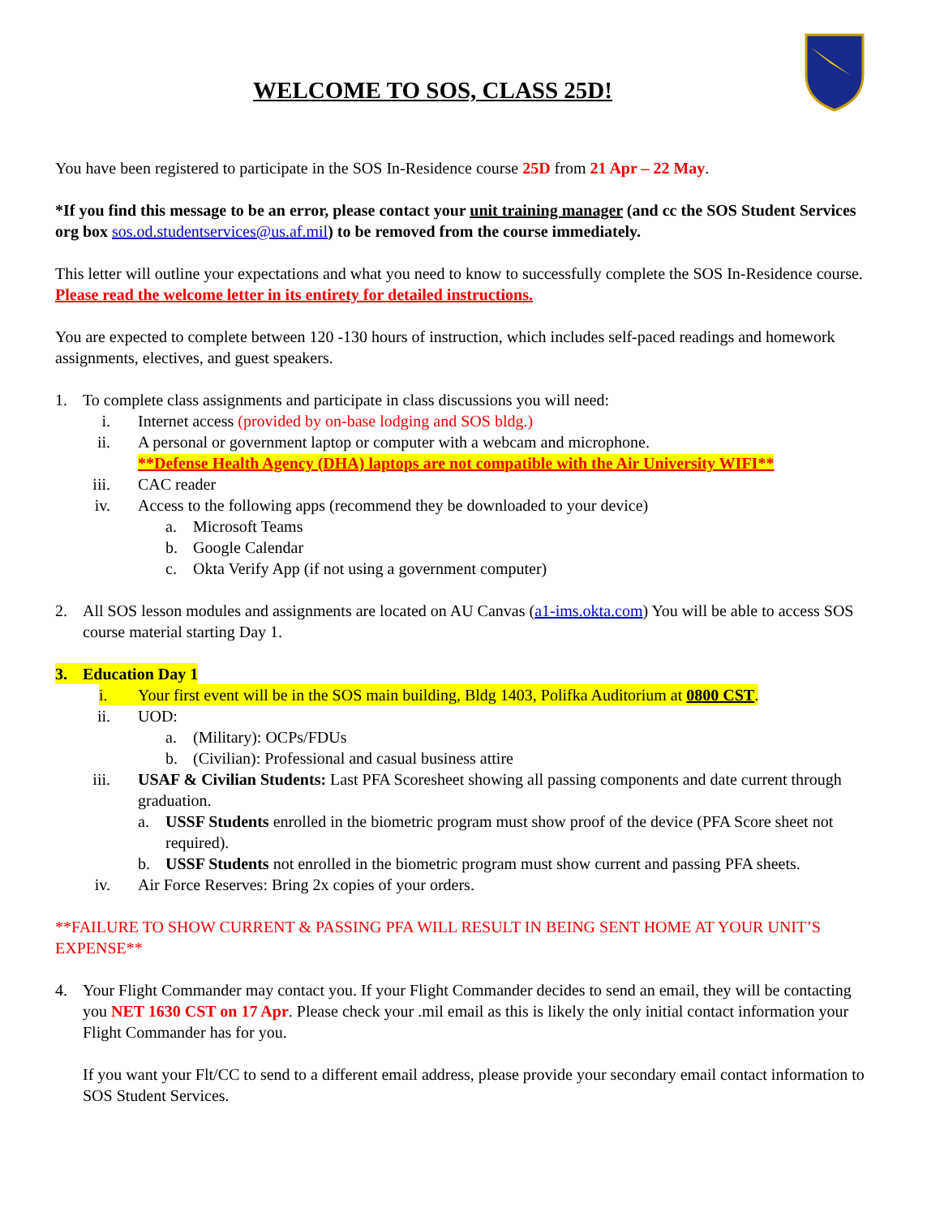WELCOME TO SOS, CLASS 25D!
You have been registered to participate in the SOS In-Residence course 25D from 21 Apr – 22 May.
*If you find this message to be an error, please contact your unit training manager (and cc the SOS Student Services org box sos.od.studentservices@us.af.mil) to be removed from the course immediately.
This letter will outline your expectations and what you need to know to successfully complete the SOS In-Residence course. Please read the welcome letter in its entirety for detailed instructions.
You are expected to complete between 120 -130 hours of instruction, which includes self-paced readings and homework assignments, electives, and guest speakers.
1. To complete class assignments and participate in class discussions you will need:
i. Internet access (provided by on-base lodging and SOS bldg.)
ii. A personal or government laptop or computer with a webcam and microphone.
**Defense Health Agency (DHA) laptops are not compatible with the Air University WIFI**
iii. CAC reader
iv. Access to the following apps (recommend they be downloaded to your device)
a. Microsoft Teams
b. Google Calendar
c. Okta Verify App (if not using a government computer)
2. All SOS lesson modules and assignments are located on AU Canvas (a1-ims.okta.com) You will be able to access SOS course material starting Day 1.
3. Education Day 1
i. Your first event will be in the SOS main building, Bldg 1403, Polifka Auditorium at 0800 CST.
ii. UOD:
a. (Military): OCPs/FDUs
b. (Civilian): Professional and casual business attire
iii. USAF & Civilian Students: Last PFA Scoresheet showing all passing components and date current through graduation.
a. USSF Students enrolled in the biometric program must show proof of the device (PFA Score sheet not required).
b. USSF Students not enrolled in the biometric program must show current and passing PFA sheets.
iv. Air Force Reserves: Bring 2x copies of your orders.
**FAILURE TO SHOW CURRENT & PASSING PFA WILL RESULT IN BEING SENT HOME AT YOUR UNIT’S EXPENSE**
4. Your Flight Commander may contact you. If your Flight Commander decides to send an email, they will be contacting you NET 1630 CST on 17 Apr. Please check your .mil email as this is likely the only initial contact information your Flight Commander has for you.
If you want your Flt/CC to send to a different email address, please provide your secondary email contact information to SOS Student Services.